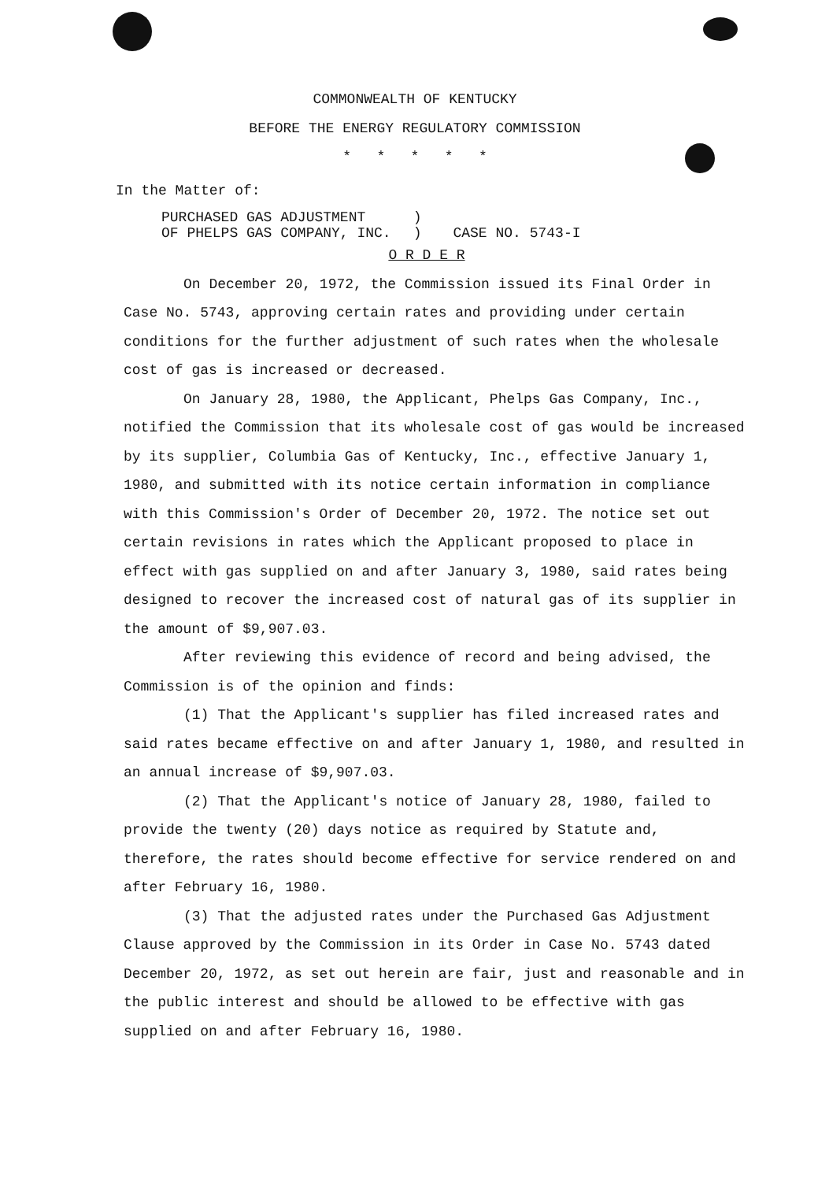COMMONWEALTH OF KENTUCKY
BEFORE THE ENERGY REGULATORY COMMISSION
* * * * *
In the Matter of:
PURCHASED GAS ADJUSTMENT
OF PHELPS GAS COMPANY, INC.
)
)
CASE NO. 5743-I
O R D E R
On December 20, 1972, the Commission issued its Final Order in Case No. 5743, approving certain rates and providing under certain conditions for the further adjustment of such rates when the wholesale cost of gas is increased or decreased.
On January 28, 1980, the Applicant, Phelps Gas Company, Inc., notified the Commission that its wholesale cost of gas would be increased by its supplier, Columbia Gas of Kentucky, Inc., effective January 1, 1980, and submitted with its notice certain information in compliance with this Commission's Order of December 20, 1972. The notice set out certain revisions in rates which the Applicant proposed to place in effect with gas supplied on and after January 3, 1980, said rates being designed to recover the increased cost of natural gas of its supplier in the amount of $9,907.03.
After reviewing this evidence of record and being advised, the Commission is of the opinion and finds:
(1) That the Applicant's supplier has filed increased rates and said rates became effective on and after January 1, 1980, and resulted in an annual increase of $9,907.03.
(2) That the Applicant's notice of January 28, 1980, failed to provide the twenty (20) days notice as required by Statute and, therefore, the rates should become effective for service rendered on and after February 16, 1980.
(3) That the adjusted rates under the Purchased Gas Adjustment Clause approved by the Commission in its Order in Case No. 5743 dated December 20, 1972, as set out herein are fair, just and reasonable and in the public interest and should be allowed to be effective with gas supplied on and after February 16, 1980.